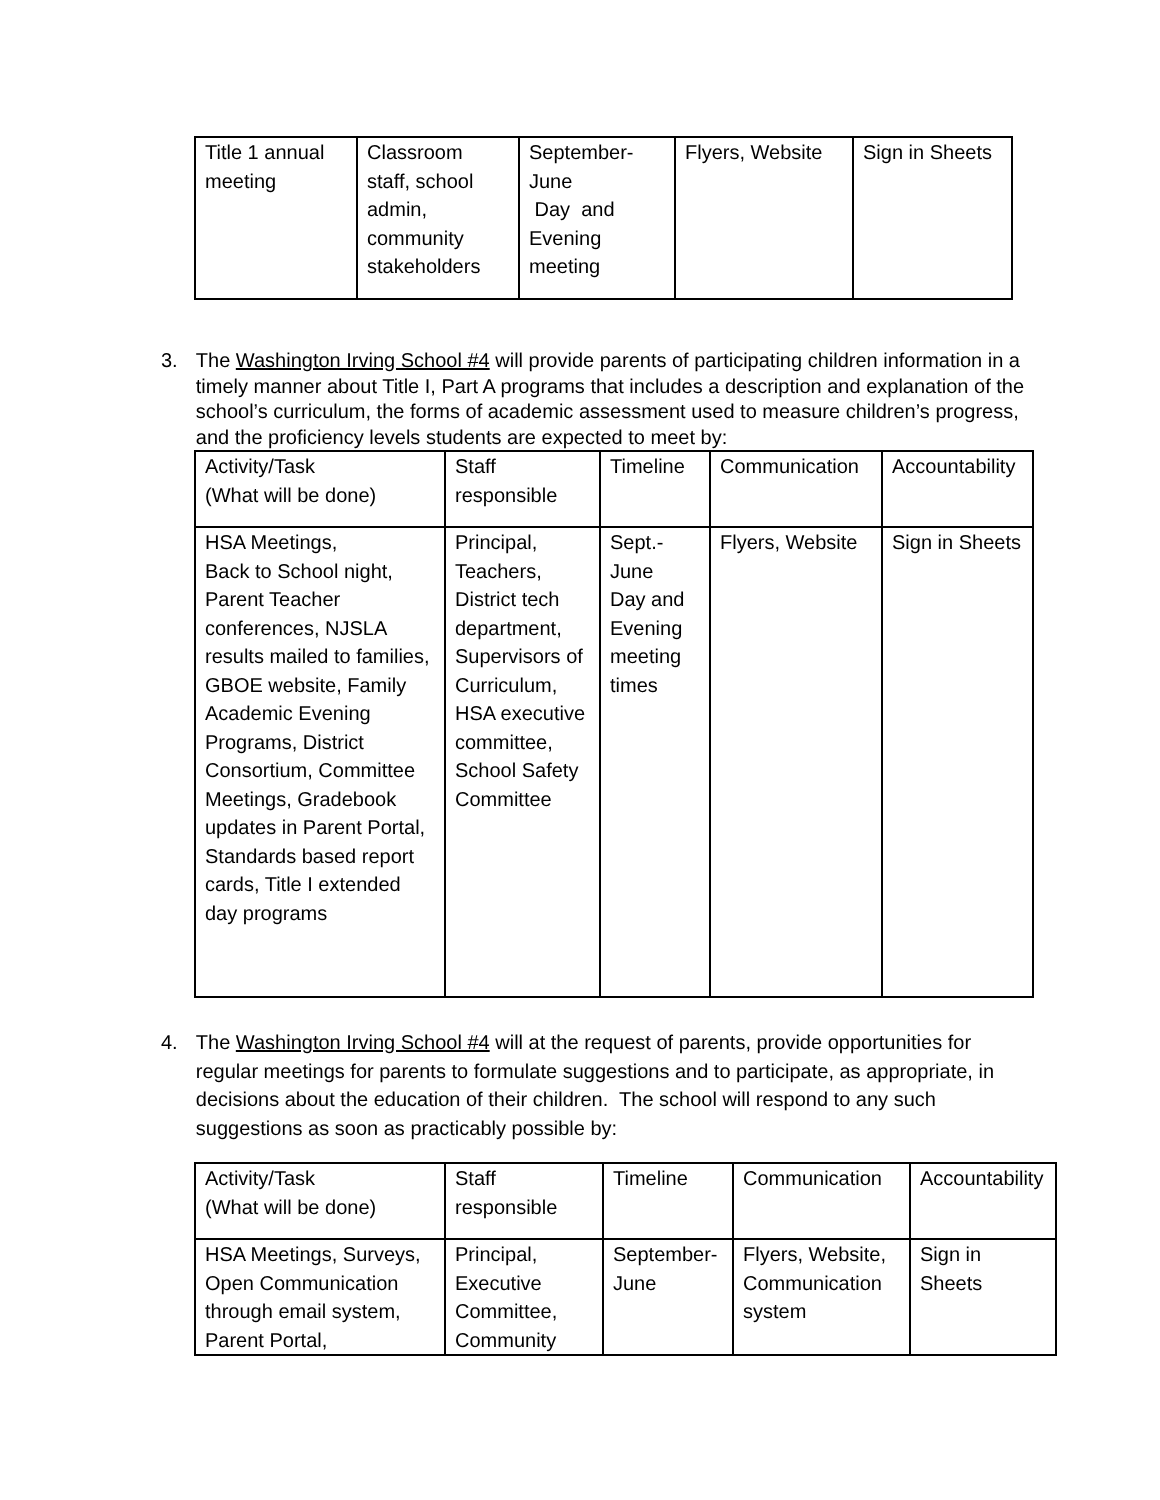| Title 1 annual meeting | Classroom staff, school admin, community stakeholders | September-June Day and Evening meeting | Flyers, Website | Sign in Sheets |
3. The Washington Irving School #4 will provide parents of participating children information in a timely manner about Title I, Part A programs that includes a description and explanation of the school’s curriculum, the forms of academic assessment used to measure children’s progress, and the proficiency levels students are expected to meet by:
| Activity/Task (What will be done) | Staff responsible | Timeline | Communication | Accountability |
| HSA Meetings, Back to School night, Parent Teacher conferences, NJSLA results mailed to families, GBOE website, Family Academic Evening Programs, District Consortium, Committee Meetings, Gradebook updates in Parent Portal, Standards based report cards, Title I extended day programs | Principal, Teachers, District tech department, Supervisors of Curriculum, HSA executive committee, School Safety Committee | Sept.-June Day and Evening meeting times | Flyers, Website | Sign in Sheets |
4. The Washington Irving School #4 will at the request of parents, provide opportunities for regular meetings for parents to formulate suggestions and to participate, as appropriate, in decisions about the education of their children. The school will respond to any such suggestions as soon as practicably possible by:
| Activity/Task (What will be done) | Staff responsible | Timeline | Communication | Accountability |
| HSA Meetings, Surveys, Open Communication through email system, Parent Portal, | Principal, Executive Committee, Community | September-June | Flyers, Website, Communication system | Sign in Sheets |